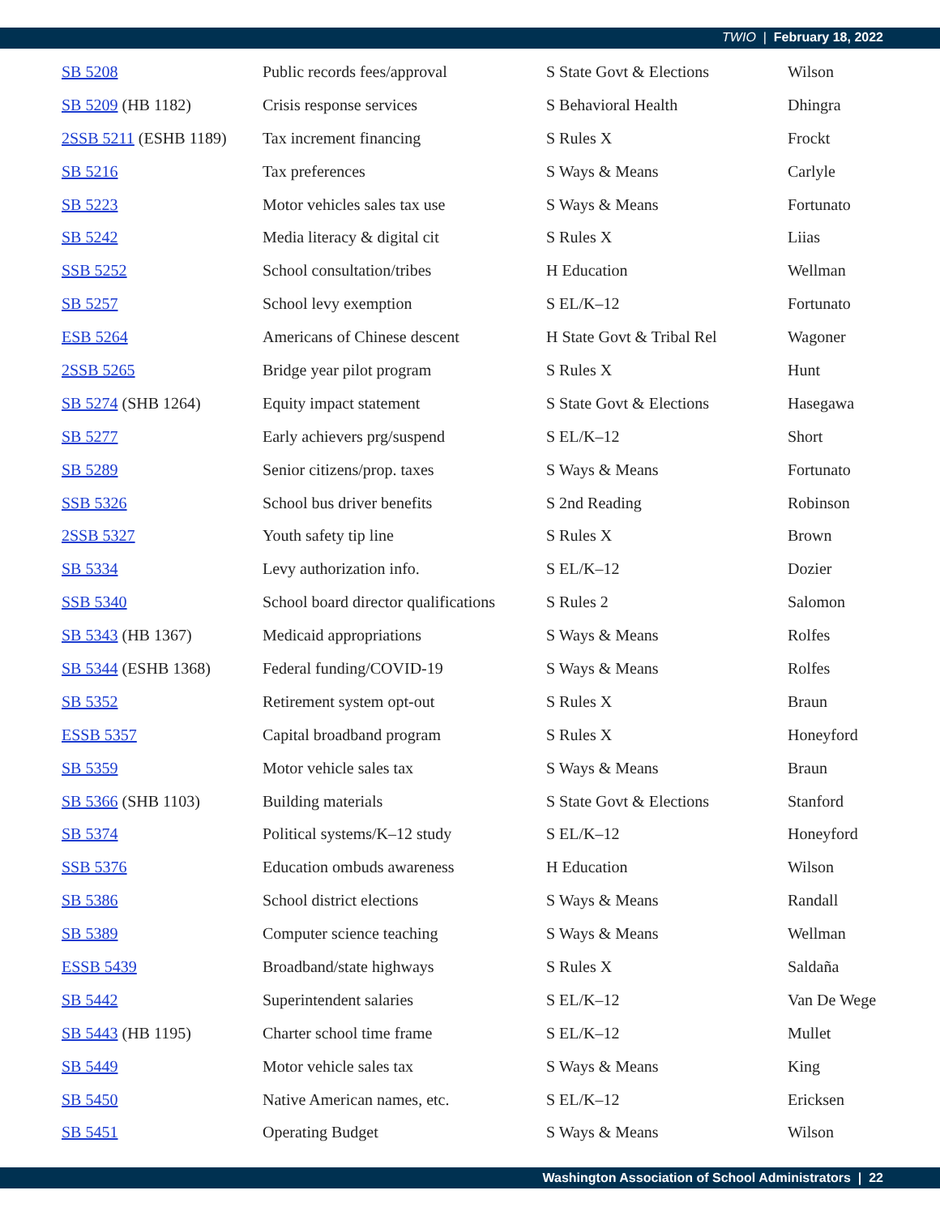TWIO | February 18, 2022
| SB 5208 | Public records fees/approval | S State Govt & Elections | Wilson |
| SB 5209 (HB 1182) | Crisis response services | S Behavioral Health | Dhingra |
| 2SSB 5211 (ESHB 1189) | Tax increment financing | S Rules X | Frockt |
| SB 5216 | Tax preferences | S Ways & Means | Carlyle |
| SB 5223 | Motor vehicles sales tax use | S Ways & Means | Fortunato |
| SB 5242 | Media literacy & digital cit | S Rules X | Liias |
| SSB 5252 | School consultation/tribes | H Education | Wellman |
| SB 5257 | School levy exemption | S EL/K–12 | Fortunato |
| ESB 5264 | Americans of Chinese descent | H State Govt & Tribal Rel | Wagoner |
| 2SSB 5265 | Bridge year pilot program | S Rules X | Hunt |
| SB 5274 (SHB 1264) | Equity impact statement | S State Govt & Elections | Hasegawa |
| SB 5277 | Early achievers prg/suspend | S EL/K–12 | Short |
| SB 5289 | Senior citizens/prop. taxes | S Ways & Means | Fortunato |
| SSB 5326 | School bus driver benefits | S 2nd Reading | Robinson |
| 2SSB 5327 | Youth safety tip line | S Rules X | Brown |
| SB 5334 | Levy authorization info. | S EL/K–12 | Dozier |
| SSB 5340 | School board director qualifications | S Rules 2 | Salomon |
| SB 5343 (HB 1367) | Medicaid appropriations | S Ways & Means | Rolfes |
| SB 5344 (ESHB 1368) | Federal funding/COVID-19 | S Ways & Means | Rolfes |
| SB 5352 | Retirement system opt-out | S Rules X | Braun |
| ESSB 5357 | Capital broadband program | S Rules X | Honeyford |
| SB 5359 | Motor vehicle sales tax | S Ways & Means | Braun |
| SB 5366 (SHB 1103) | Building materials | S State Govt & Elections | Stanford |
| SB 5374 | Political systems/K–12 study | S EL/K–12 | Honeyford |
| SSB 5376 | Education ombuds awareness | H Education | Wilson |
| SB 5386 | School district elections | S Ways & Means | Randall |
| SB 5389 | Computer science teaching | S Ways & Means | Wellman |
| ESSB 5439 | Broadband/state highways | S Rules X | Saldaña |
| SB 5442 | Superintendent salaries | S EL/K–12 | Van De Wege |
| SB 5443 (HB 1195) | Charter school time frame | S EL/K–12 | Mullet |
| SB 5449 | Motor vehicle sales tax | S Ways & Means | King |
| SB 5450 | Native American names, etc. | S EL/K–12 | Ericksen |
| SB 5451 | Operating Budget | S Ways & Means | Wilson |
Washington Association of School Administrators | 22